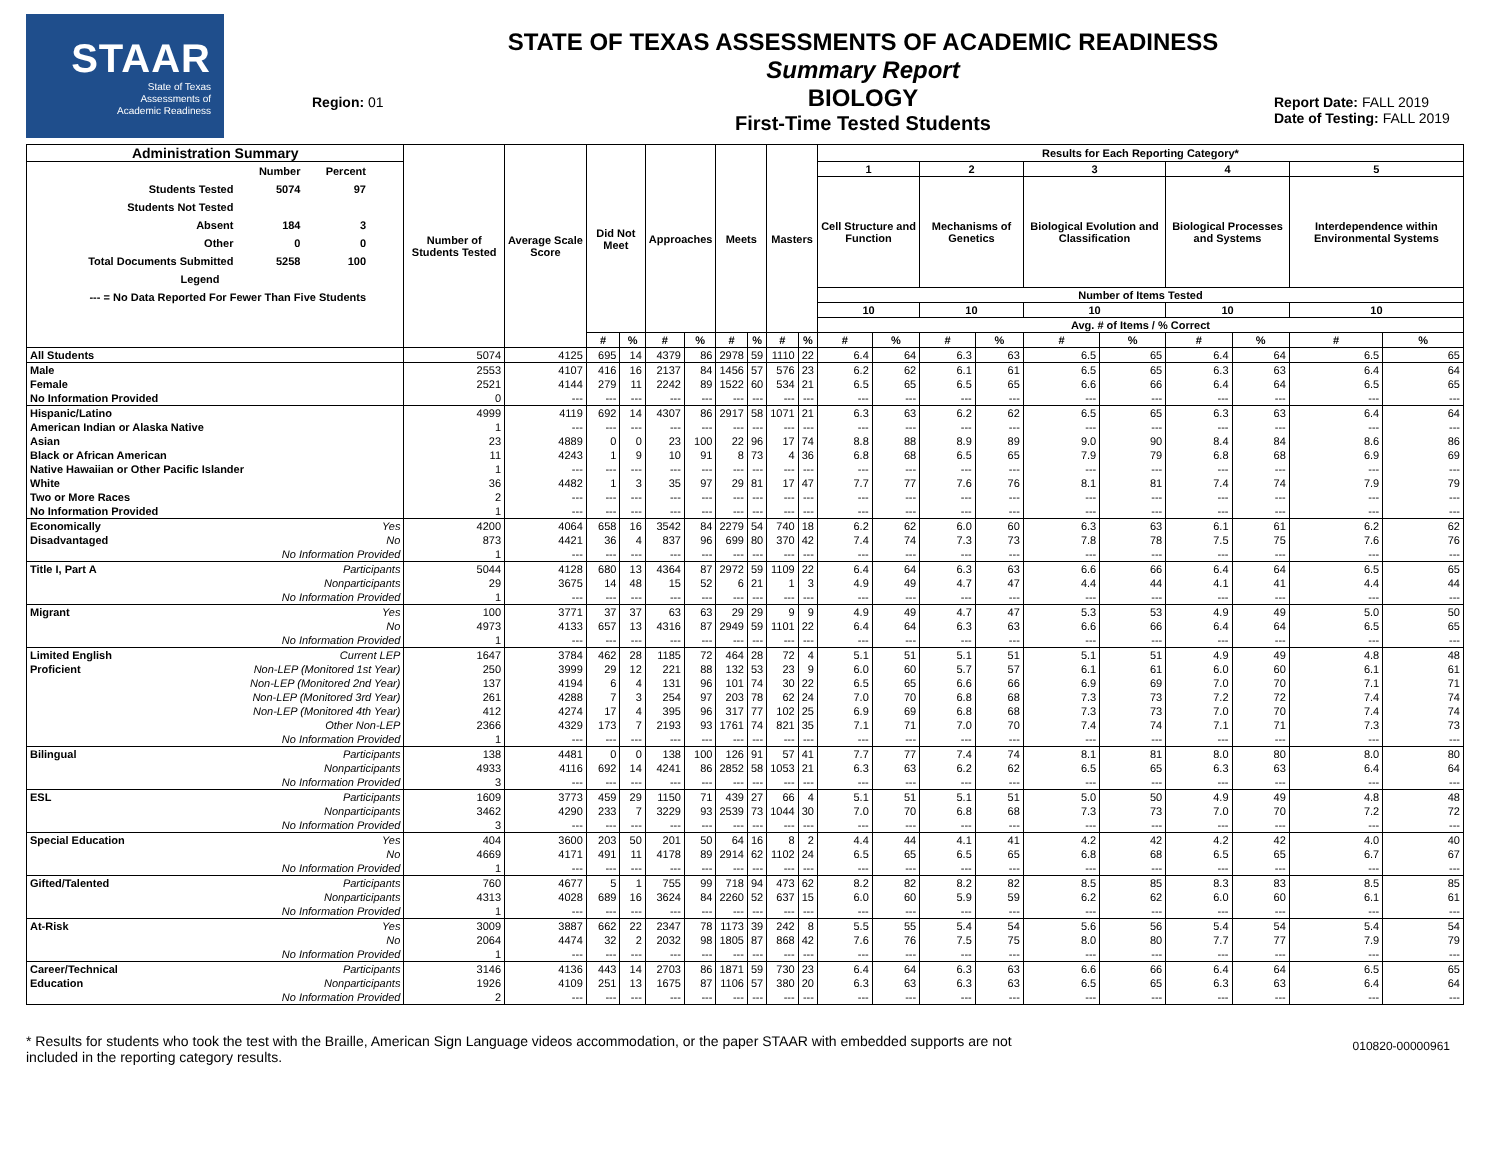STAAR
State of Texas
Assessments of
Academic Readiness
Region: 01
STATE OF TEXAS ASSESSMENTS OF ACADEMIC READINESS
Summary Report
BIOLOGY
First-Time Tested Students
Report Date: FALL 2019
Date of Testing: FALL 2019
| Administration Summary | | Number of Students Tested | Average Scale Score | Did Not Meet | | Approaches | | Meets | | Masters | | Results for Each Reporting Category* | | | | | | | | | |
| --- | --- | --- | --- | --- | --- | --- | --- | --- | --- | --- | --- | --- | --- | --- | --- | --- | --- | --- | --- | --- | --- |
| / / Number / Percent / / Students Tested / 5074 / 97 / / Students Not Tested / / / / Absent / 184 / 3 / / Other / 0 / 0 / / Total Documents Submitted / 5258 / 100 / / Legend / / / / --- = No Data Reported For Fewer Than Five Students / / / | | | | | | | | | | | | 1 | | 2 | | 3 | | 4 | | 5 | |
| | | | | | | | | | | | | Cell Structure and Function | | Mechanisms of Genetics | | Biological Evolution and Classification | | Biological Processes and Systems | | Interdependence within Environmental Systems | |
| | | | | | | | | | | | | Number of Items Tested | | | | | | | | | |
| | | | | | | | | | | | | 10 | | 10 | | 10 | | 10 | | 10 | |
| | | | | | | | | | | | | Avg. # of Items / % Correct | | | | | | | | | |
| | | | | # | % | # | % | # | % | # | % | # | % | # | % | # | % | # | % | # | % |
| All Students | | 5074 | 4125 | 695 | 14 | 4379 | 86 | 2978 | 59 | 1110 | 22 | 6.4 | 64 | 6.3 | 63 | 6.5 | 65 | 6.4 | 64 | 6.5 | 65 |
| Male | | 2553 | 4107 | 416 | 16 | 2137 | 84 | 1456 | 57 | 576 | 23 | 6.2 | 62 | 6.1 | 61 | 6.5 | 65 | 6.3 | 63 | 6.4 | 64 |
| Female | | 2521 | 4144 | 279 | 11 | 2242 | 89 | 1522 | 60 | 534 | 21 | 6.5 | 65 | 6.5 | 65 | 6.6 | 66 | 6.4 | 64 | 6.5 | 65 |
| No Information Provided | | 0 | --- | --- | --- | --- | --- | --- | --- | --- | --- | --- | --- | --- | --- | --- | --- | --- | --- | --- | --- |
| Hispanic/Latino | | 4999 | 4119 | 692 | 14 | 4307 | 86 | 2917 | 58 | 1071 | 21 | 6.3 | 63 | 6.2 | 62 | 6.5 | 65 | 6.3 | 63 | 6.4 | 64 |
| American Indian or Alaska Native | | 1 | --- | --- | --- | --- | --- | --- | --- | --- | --- | --- | --- | --- | --- | --- | --- | --- | --- | --- | --- |
| Asian | | 23 | 4889 | 0 | 0 | 23 | 100 | 22 | 96 | 17 | 74 | 8.8 | 88 | 8.9 | 89 | 9.0 | 90 | 8.4 | 84 | 8.6 | 86 |
| Black or African American | | 11 | 4243 | 1 | 9 | 10 | 91 | 8 | 73 | 4 | 36 | 6.8 | 68 | 6.5 | 65 | 7.9 | 79 | 6.8 | 68 | 6.9 | 69 |
| Native Hawaiian or Other Pacific Islander | | 1 | --- | --- | --- | --- | --- | --- | --- | --- | --- | --- | --- | --- | --- | --- | --- | --- | --- | --- | --- |
| White | | 36 | 4482 | 1 | 3 | 35 | 97 | 29 | 81 | 17 | 47 | 7.7 | 77 | 7.6 | 76 | 8.1 | 81 | 7.4 | 74 | 7.9 | 79 |
| Two or More Races | | 2 | --- | --- | --- | --- | --- | --- | --- | --- | --- | --- | --- | --- | --- | --- | --- | --- | --- | --- | --- |
| No Information Provided | | 1 | --- | --- | --- | --- | --- | --- | --- | --- | --- | --- | --- | --- | --- | --- | --- | --- | --- | --- | --- |
| Economically | Yes | 4200 | 4064 | 658 | 16 | 3542 | 84 | 2279 | 54 | 740 | 18 | 6.2 | 62 | 6.0 | 60 | 6.3 | 63 | 6.1 | 61 | 6.2 | 62 |
| Disadvantaged | No | 873 | 4421 | 36 | 4 | 837 | 96 | 699 | 80 | 370 | 42 | 7.4 | 74 | 7.3 | 73 | 7.8 | 78 | 7.5 | 75 | 7.6 | 76 |
| | No Information Provided | 1 | --- | --- | --- | --- | --- | --- | --- | --- | --- | --- | --- | --- | --- | --- | --- | --- | --- | --- | --- |
| Title I, Part A | Participants | 5044 | 4128 | 680 | 13 | 4364 | 87 | 2972 | 59 | 1109 | 22 | 6.4 | 64 | 6.3 | 63 | 6.6 | 66 | 6.4 | 64 | 6.5 | 65 |
| | Nonparticipants | 29 | 3675 | 14 | 48 | 15 | 52 | 6 | 21 | 1 | 3 | 4.9 | 49 | 4.7 | 47 | 4.4 | 44 | 4.1 | 41 | 4.4 | 44 |
| | No Information Provided | 1 | --- | --- | --- | --- | --- | --- | --- | --- | --- | --- | --- | --- | --- | --- | --- | --- | --- | --- | --- |
| Migrant | Yes | 100 | 3771 | 37 | 37 | 63 | 63 | 29 | 29 | 9 | 9 | 4.9 | 49 | 4.7 | 47 | 5.3 | 53 | 4.9 | 49 | 5.0 | 50 |
| | No | 4973 | 4133 | 657 | 13 | 4316 | 87 | 2949 | 59 | 1101 | 22 | 6.4 | 64 | 6.3 | 63 | 6.6 | 66 | 6.4 | 64 | 6.5 | 65 |
| | No Information Provided | 1 | --- | --- | --- | --- | --- | --- | --- | --- | --- | --- | --- | --- | --- | --- | --- | --- | --- | --- | --- |
| Limited English | Current LEP | 1647 | 3784 | 462 | 28 | 1185 | 72 | 464 | 28 | 72 | 4 | 5.1 | 51 | 5.1 | 51 | 5.1 | 51 | 4.9 | 49 | 4.8 | 48 |
| Proficient | Non-LEP (Monitored 1st Year) | 250 | 3999 | 29 | 12 | 221 | 88 | 132 | 53 | 23 | 9 | 6.0 | 60 | 5.7 | 57 | 6.1 | 61 | 6.0 | 60 | 6.1 | 61 |
| | Non-LEP (Monitored 2nd Year) | 137 | 4194 | 6 | 4 | 131 | 96 | 101 | 74 | 30 | 22 | 6.5 | 65 | 6.6 | 66 | 6.9 | 69 | 7.0 | 70 | 7.1 | 71 |
| | Non-LEP (Monitored 3rd Year) | 261 | 4288 | 7 | 3 | 254 | 97 | 203 | 78 | 62 | 24 | 7.0 | 70 | 6.8 | 68 | 7.3 | 73 | 7.2 | 72 | 7.4 | 74 |
| | Non-LEP (Monitored 4th Year) | 412 | 4274 | 17 | 4 | 395 | 96 | 317 | 77 | 102 | 25 | 6.9 | 69 | 6.8 | 68 | 7.3 | 73 | 7.0 | 70 | 7.4 | 74 |
| | Other Non-LEP | 2366 | 4329 | 173 | 7 | 2193 | 93 | 1761 | 74 | 821 | 35 | 7.1 | 71 | 7.0 | 70 | 7.4 | 74 | 7.1 | 71 | 7.3 | 73 |
| | No Information Provided | 1 | --- | --- | --- | --- | --- | --- | --- | --- | --- | --- | --- | --- | --- | --- | --- | --- | --- | --- | --- |
| Bilingual | Participants | 138 | 4481 | 0 | 0 | 138 | 100 | 126 | 91 | 57 | 41 | 7.7 | 77 | 7.4 | 74 | 8.1 | 81 | 8.0 | 80 | 8.0 | 80 |
| | Nonparticipants | 4933 | 4116 | 692 | 14 | 4241 | 86 | 2852 | 58 | 1053 | 21 | 6.3 | 63 | 6.2 | 62 | 6.5 | 65 | 6.3 | 63 | 6.4 | 64 |
| | No Information Provided | 3 | --- | --- | --- | --- | --- | --- | --- | --- | --- | --- | --- | --- | --- | --- | --- | --- | --- | --- | --- |
| ESL | Participants | 1609 | 3773 | 459 | 29 | 1150 | 71 | 439 | 27 | 66 | 4 | 5.1 | 51 | 5.1 | 51 | 5.0 | 50 | 4.9 | 49 | 4.8 | 48 |
| | Nonparticipants | 3462 | 4290 | 233 | 7 | 3229 | 93 | 2539 | 73 | 1044 | 30 | 7.0 | 70 | 6.8 | 68 | 7.3 | 73 | 7.0 | 70 | 7.2 | 72 |
| | No Information Provided | 3 | --- | --- | --- | --- | --- | --- | --- | --- | --- | --- | --- | --- | --- | --- | --- | --- | --- | --- | --- |
| Special Education | Yes | 404 | 3600 | 203 | 50 | 201 | 50 | 64 | 16 | 8 | 2 | 4.4 | 44 | 4.1 | 41 | 4.2 | 42 | 4.2 | 42 | 4.0 | 40 |
| | No | 4669 | 4171 | 491 | 11 | 4178 | 89 | 2914 | 62 | 1102 | 24 | 6.5 | 65 | 6.5 | 65 | 6.8 | 68 | 6.5 | 65 | 6.7 | 67 |
| | No Information Provided | 1 | --- | --- | --- | --- | --- | --- | --- | --- | --- | --- | --- | --- | --- | --- | --- | --- | --- | --- | --- |
| Gifted/Talented | Participants | 760 | 4677 | 5 | 1 | 755 | 99 | 718 | 94 | 473 | 62 | 8.2 | 82 | 8.2 | 82 | 8.5 | 85 | 8.3 | 83 | 8.5 | 85 |
| | Nonparticipants | 4313 | 4028 | 689 | 16 | 3624 | 84 | 2260 | 52 | 637 | 15 | 6.0 | 60 | 5.9 | 59 | 6.2 | 62 | 6.0 | 60 | 6.1 | 61 |
| | No Information Provided | 1 | --- | --- | --- | --- | --- | --- | --- | --- | --- | --- | --- | --- | --- | --- | --- | --- | --- | --- | --- |
| At-Risk | Yes | 3009 | 3887 | 662 | 22 | 2347 | 78 | 1173 | 39 | 242 | 8 | 5.5 | 55 | 5.4 | 54 | 5.6 | 56 | 5.4 | 54 | 5.4 | 54 |
| | No | 2064 | 4474 | 32 | 2 | 2032 | 98 | 1805 | 87 | 868 | 42 | 7.6 | 76 | 7.5 | 75 | 8.0 | 80 | 7.7 | 77 | 7.9 | 79 |
| | No Information Provided | 1 | --- | --- | --- | --- | --- | --- | --- | --- | --- | --- | --- | --- | --- | --- | --- | --- | --- | --- | --- |
| Career/Technical | Participants | 3146 | 4136 | 443 | 14 | 2703 | 86 | 1871 | 59 | 730 | 23 | 6.4 | 64 | 6.3 | 63 | 6.6 | 66 | 6.4 | 64 | 6.5 | 65 |
| Education | Nonparticipants | 1926 | 4109 | 251 | 13 | 1675 | 87 | 1106 | 57 | 380 | 20 | 6.3 | 63 | 6.3 | 63 | 6.5 | 65 | 6.3 | 63 | 6.4 | 64 |
| | No Information Provided | 2 | --- | --- | --- | --- | --- | --- | --- | --- | --- | --- | --- | --- | --- | --- | --- | --- | --- | --- | --- |
* Results for students who took the test with the Braille, American Sign Language videos accommodation, or the paper STAAR with embedded supports are not
included in the reporting category results.
010820-00000961